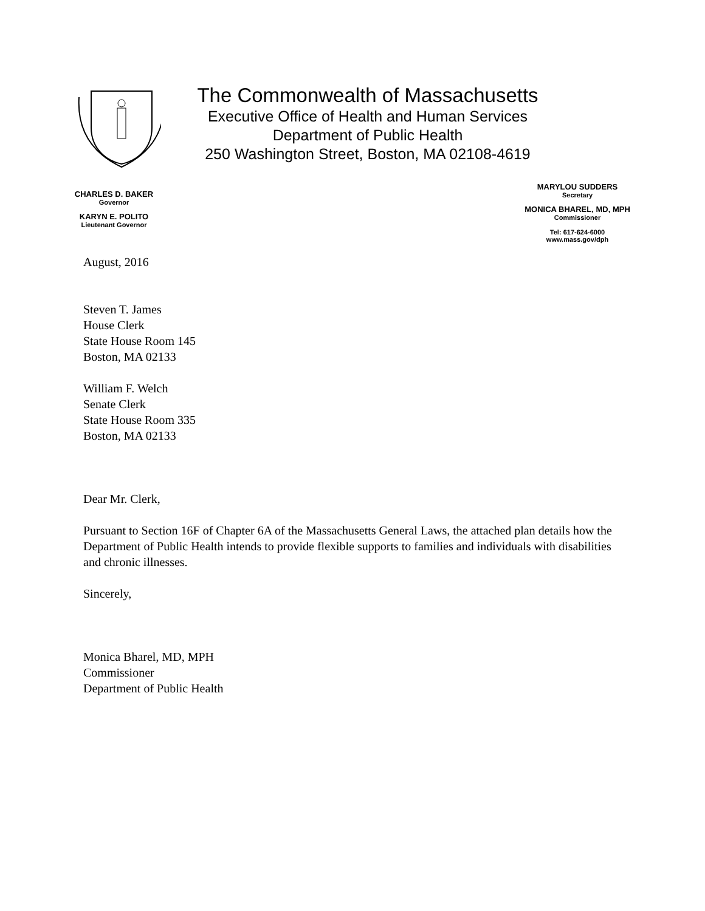The Commonwealth of Massachusetts
Executive Office of Health and Human Services
Department of Public Health
250 Washington Street, Boston, MA 02108-4619
CHARLES D. BAKER
Governor
KARYN E. POLITO
Lieutenant Governor
MARYLOU SUDDERS
Secretary
MONICA BHAREL, MD, MPH
Commissioner
Tel: 617-624-6000
www.mass.gov/dph
August, 2016
Steven T. James
House Clerk
State House Room 145
Boston, MA 02133
William F. Welch
Senate Clerk
State House Room 335
Boston, MA 02133
Dear Mr. Clerk,
Pursuant to Section 16F of Chapter 6A of the Massachusetts General Laws, the attached plan details how the Department of Public Health intends to provide flexible supports to families and individuals with disabilities and chronic illnesses.
Sincerely,
Monica Bharel, MD, MPH
Commissioner
Department of Public Health